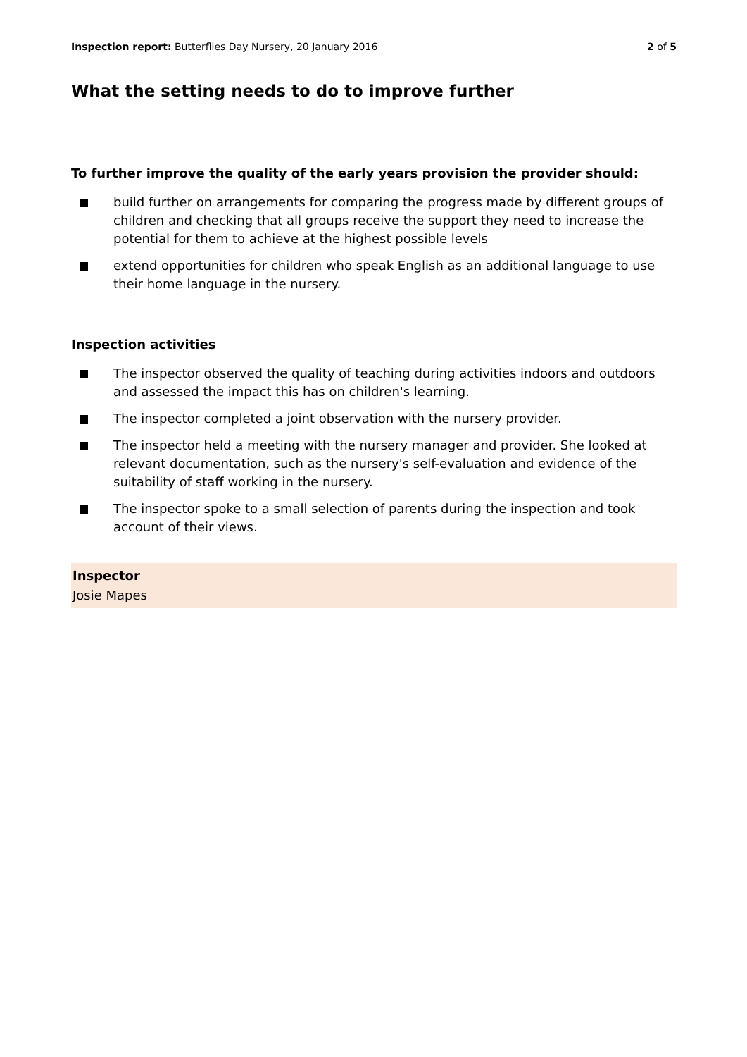Inspection report: Butterflies Day Nursery, 20 January 2016
2 of 5
What the setting needs to do to improve further
To further improve the quality of the early years provision the provider should:
build further on arrangements for comparing the progress made by different groups of children and checking that all groups receive the support they need to increase the potential for them to achieve at the highest possible levels
extend opportunities for children who speak English as an additional language to use their home language in the nursery.
Inspection activities
The inspector observed the quality of teaching during activities indoors and outdoors and assessed the impact this has on children's learning.
The inspector completed a joint observation with the nursery provider.
The inspector held a meeting with the nursery manager and provider. She looked at relevant documentation, such as the nursery's self-evaluation and evidence of the suitability of staff working in the nursery.
The inspector spoke to a small selection of parents during the inspection and took account of their views.
Inspector
Josie Mapes